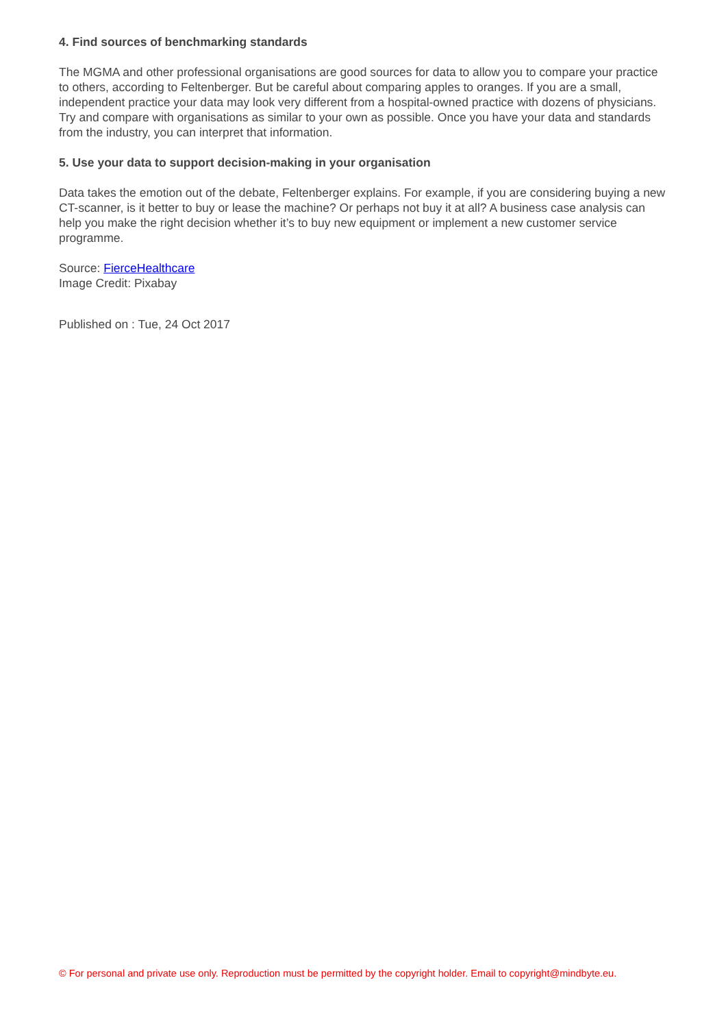4. Find sources of benchmarking standards
The MGMA and other professional organisations are good sources for data to allow you to compare your practice to others, according to Feltenberger. But be careful about comparing apples to oranges. If you are a small, independent practice your data may look very different from a hospital-owned practice with dozens of physicians. Try and compare with organisations as similar to your own as possible. Once you have your data and standards from the industry, you can interpret that information.
5. Use your data to support decision-making in your organisation
Data takes the emotion out of the debate, Feltenberger explains. For example, if you are considering buying a new CT-scanner, is it better to buy or lease the machine? Or perhaps not buy it at all? A business case analysis can help you make the right decision whether it’s to buy new equipment or implement a new customer service programme.
Source: FierceHealthcare
Image Credit: Pixabay
Published on : Tue, 24 Oct 2017
© For personal and private use only. Reproduction must be permitted by the copyright holder. Email to copyright@mindbyte.eu.